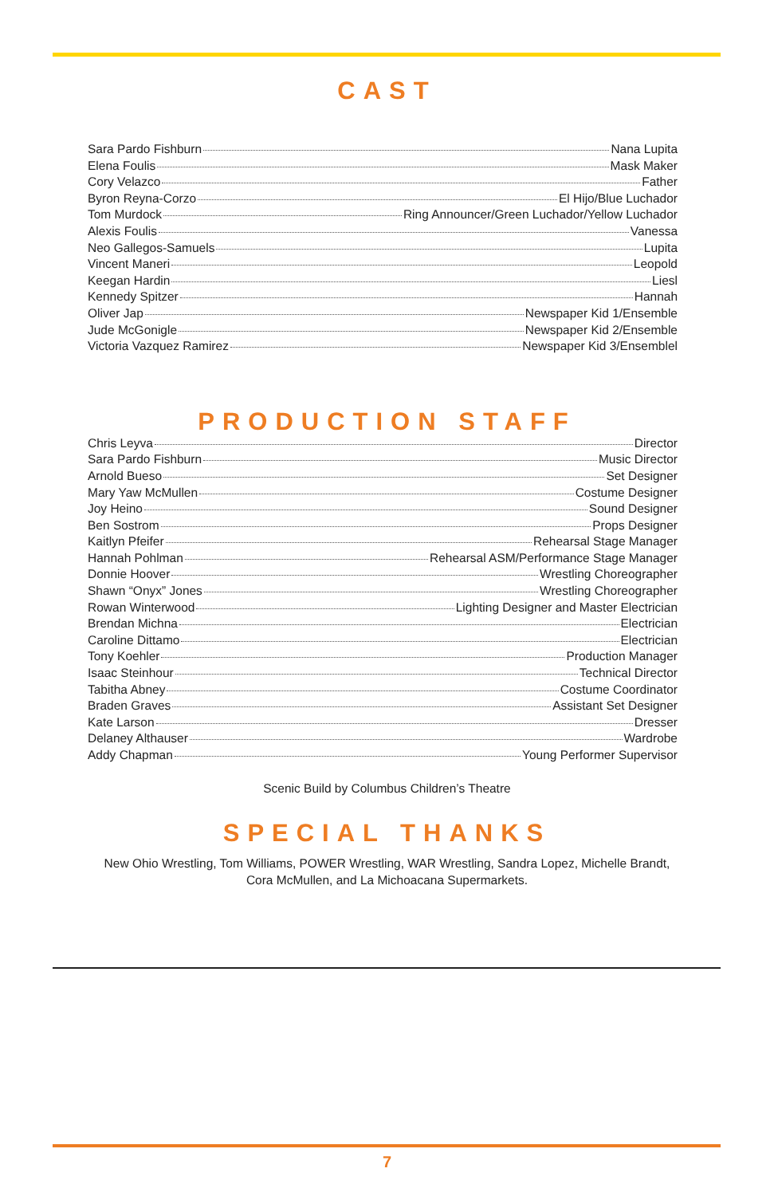CAST
Sara Pardo Fishburn Nana Lupita
Elena Foulis Mask Maker
Cory Velazco Father
Byron Reyna-Corzo El Hijo/Blue Luchador
Tom Murdock Ring Announcer/Green Luchador/Yellow Luchador
Alexis Foulis Vanessa
Neo Gallegos-Samuels Lupita
Vincent Maneri Leopold
Keegan Hardin Liesl
Kennedy Spitzer Hannah
Oliver Jap Newspaper Kid 1/Ensemble
Jude McGonigle Newspaper Kid 2/Ensemble
Victoria Vazquez Ramirez Newspaper Kid 3/Ensemblel
PRODUCTION STAFF
Chris Leyva Director
Sara Pardo Fishburn Music Director
Arnold Bueso Set Designer
Mary Yaw McMullen Costume Designer
Joy Heino Sound Designer
Ben Sostrom Props Designer
Kaitlyn Pfeifer Rehearsal Stage Manager
Hannah Pohlman Rehearsal ASM/Performance Stage Manager
Donnie Hoover Wrestling Choreographer
Shawn “Onyx” Jones Wrestling Choreographer
Rowan Winterwood Lighting Designer and Master Electrician
Brendan Michna Electrician
Caroline Dittamo Electrician
Tony Koehler Production Manager
Isaac Steinhour Technical Director
Tabitha Abney Costume Coordinator
Braden Graves Assistant Set Designer
Kate Larson Dresser
Delaney Althauser Wardrobe
Addy Chapman Young Performer Supervisor
Scenic Build by Columbus Children’s Theatre
SPECIAL THANKS
New Ohio Wrestling, Tom Williams, POWER Wrestling, WAR Wrestling, Sandra Lopez, Michelle Brandt,
Cora McMullen, and La Michoacana Supermarkets.
7